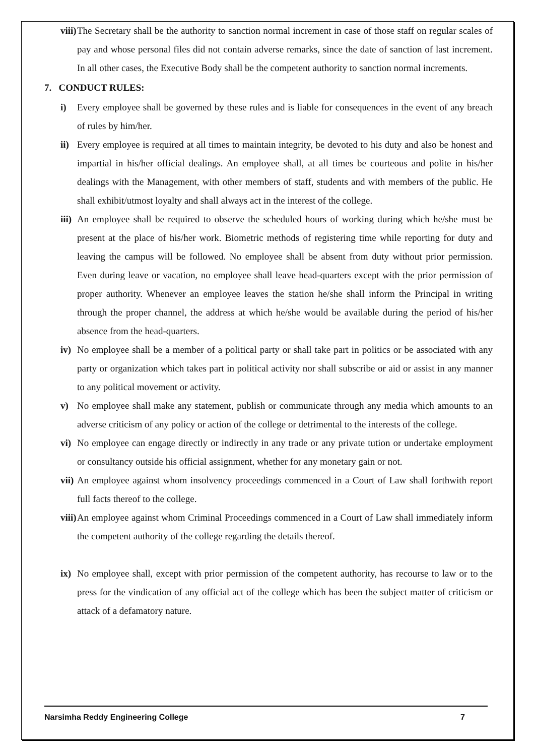viii) The Secretary shall be the authority to sanction normal increment in case of those staff on regular scales of pay and whose personal files did not contain adverse remarks, since the date of sanction of last increment. In all other cases, the Executive Body shall be the competent authority to sanction normal increments.
7. CONDUCT RULES:
i) Every employee shall be governed by these rules and is liable for consequences in the event of any breach of rules by him/her.
ii) Every employee is required at all times to maintain integrity, be devoted to his duty and also be honest and impartial in his/her official dealings. An employee shall, at all times be courteous and polite in his/her dealings with the Management, with other members of staff, students and with members of the public. He shall exhibit/utmost loyalty and shall always act in the interest of the college.
iii) An employee shall be required to observe the scheduled hours of working during which he/she must be present at the place of his/her work. Biometric methods of registering time while reporting for duty and leaving the campus will be followed. No employee shall be absent from duty without prior permission. Even during leave or vacation, no employee shall leave head-quarters except with the prior permission of proper authority. Whenever an employee leaves the station he/she shall inform the Principal in writing through the proper channel, the address at which he/she would be available during the period of his/her absence from the head-quarters.
iv) No employee shall be a member of a political party or shall take part in politics or be associated with any party or organization which takes part in political activity nor shall subscribe or aid or assist in any manner to any political movement or activity.
v) No employee shall make any statement, publish or communicate through any media which amounts to an adverse criticism of any policy or action of the college or detrimental to the interests of the college.
vi) No employee can engage directly or indirectly in any trade or any private tution or undertake employment or consultancy outside his official assignment, whether for any monetary gain or not.
vii) An employee against whom insolvency proceedings commenced in a Court of Law shall forthwith report full facts thereof to the college.
viii) An employee against whom Criminal Proceedings commenced in a Court of Law shall immediately inform the competent authority of the college regarding the details thereof.
ix) No employee shall, except with prior permission of the competent authority, has recourse to law or to the press for the vindication of any official act of the college which has been the subject matter of criticism or attack of a defamatory nature.
Narsimha Reddy Engineering College 7